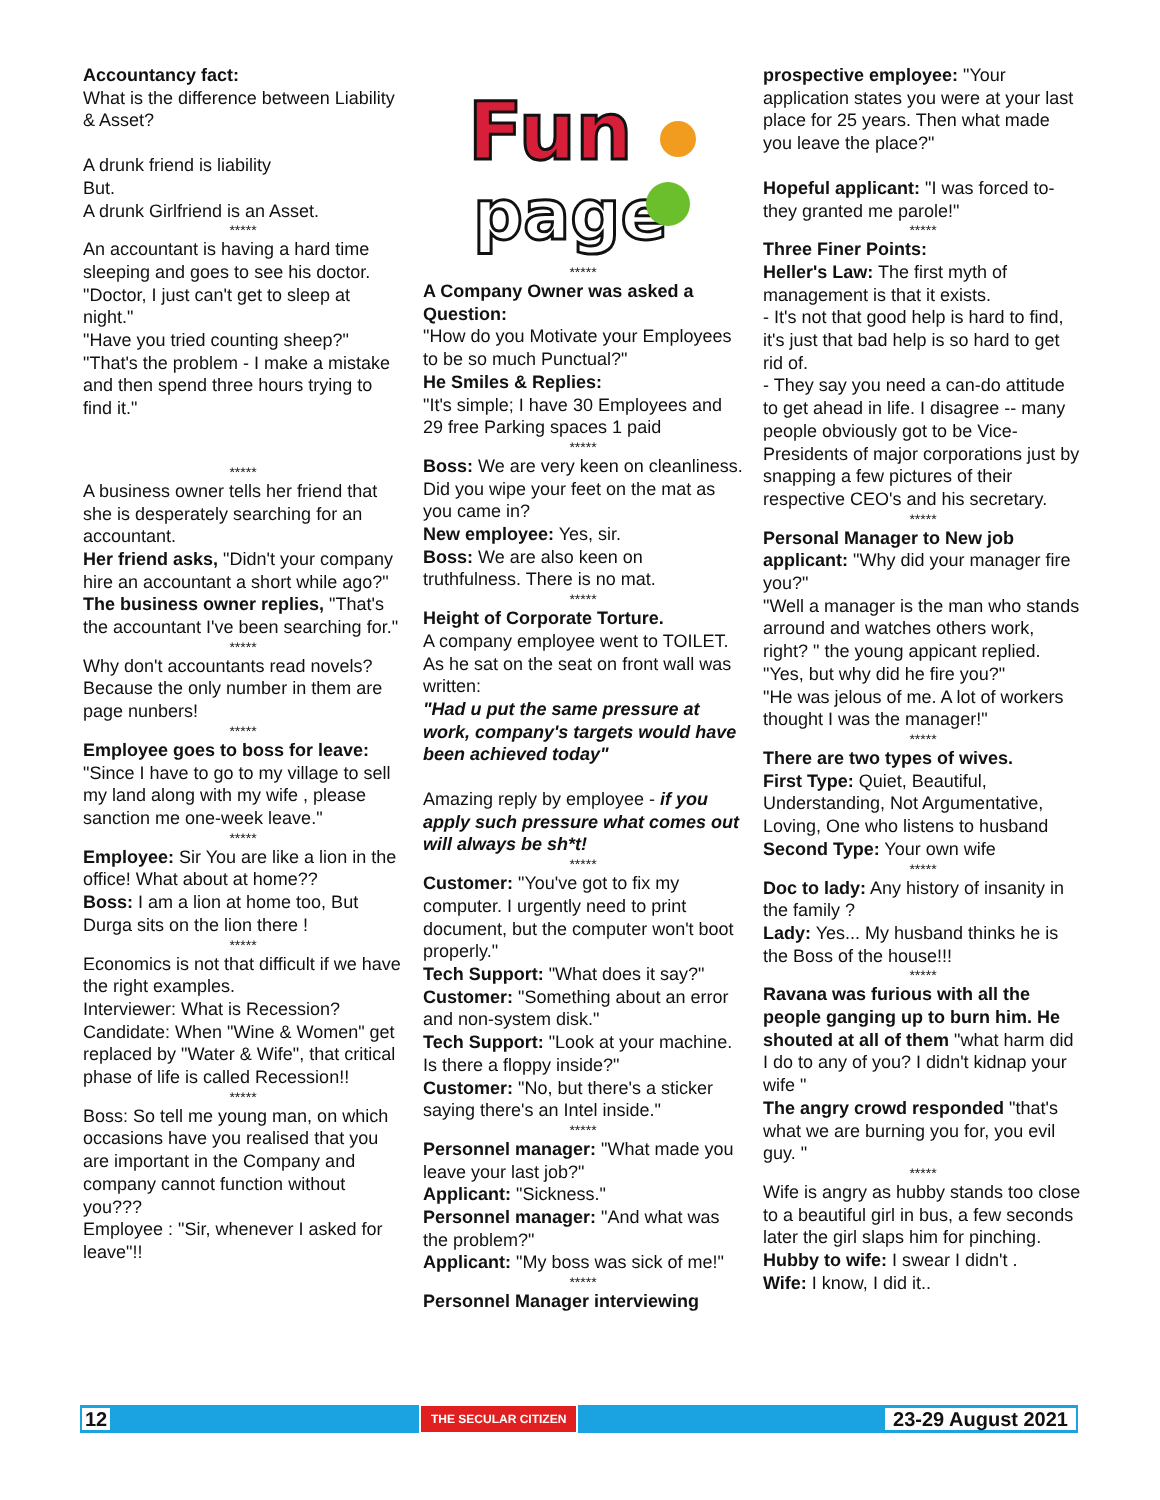Accountancy fact:
What is the difference between Liability & Asset?
A drunk friend is liability
But.
A drunk Girlfriend is an Asset.
*****
An accountant is having a hard time sleeping and goes to see his doctor. "Doctor, I just can't get to sleep at night."
"Have you tried counting sheep?"
"That's the problem - I make a mistake and then spend three hours trying to find it."
*****
A business owner tells her friend that she is desperately searching for an accountant.
Her friend asks, "Didn't your company hire an accountant a short while ago?"
The business owner replies, "That's the accountant I've been searching for."
*****
Why don't accountants read novels? Because the only number in them are page nunbers!
*****
Employee goes to boss for leave:
"Since I have to go to my village to sell my land along with my wife , please sanction me one-week leave."
*****
Employee: Sir You are like a lion in the office! What about at home??
Boss: I am a lion at home too, But Durga sits on the lion there !
*****
Economics is not that difficult if we have the right examples.
Interviewer: What is Recession?
Candidate: When "Wine & Women" get replaced by "Water & Wife", that critical phase of life is called Recession!!
*****
Boss: So tell me young man, on which occasions have you realised that you are important in the Company and company cannot function without you???
Employee : "Sir, whenever I asked for leave"!!
Fun
page
*****
A Company Owner was asked a Question:
"How do you Motivate your Employees to be so much Punctual?"
He Smiles & Replies:
"It's simple; I have 30 Employees and 29 free Parking spaces 1 paid
*****
Boss: We are very keen on cleanliness. Did you wipe your feet on the mat as you came in?
New employee: Yes, sir.
Boss: We are also keen on truthfulness. There is no mat.
*****
Height of Corporate Torture.
A company employee went to TOILET.
As he sat on the seat on front wall was written:
"Had u put the same pressure at work, company's targets would have been achieved today"
Amazing reply by employee - if you apply such pressure what comes out will always be sh*t!
*****
Customer: "You've got to fix my computer. I urgently need to print document, but the computer won't boot properly."
Tech Support: "What does it say?"
Customer: "Something about an error and non-system disk."
Tech Support: "Look at your machine. Is there a floppy inside?"
Customer: "No, but there's a sticker saying there's an Intel inside."
*****
Personnel manager: "What made you leave your last job?"
Applicant: "Sickness."
Personnel manager: "And what was the problem?"
Applicant: "My boss was sick of me!"
*****
Personnel Manager interviewing
prospective employee: "Your application states you were at your last place for 25 years. Then what made you leave the place?"
Hopeful applicant: "I was forced to-they granted me parole!"
*****
Three Finer Points:
Heller's Law: The first myth of management is that it exists.
- It's not that good help is hard to find, it's just that bad help is so hard to get rid of.
- They say you need a can-do attitude to get ahead in life. I disagree -- many people obviously got to be Vice-Presidents of major corporations just by snapping a few pictures of their respective CEO's and his secretary.
*****
Personal Manager to New job applicant: "Why did your manager fire you?"
"Well a manager is the man who stands arround and watches others work, right? " the young appicant replied.
"Yes, but why did he fire you?"
"He was jelous of me. A lot of workers thought I was the manager!"
*****
There are two types of wives.
First Type: Quiet, Beautiful, Understanding, Not Argumentative, Loving, One who listens to husband
Second Type: Your own wife
*****
Doc to lady: Any history of insanity in the family ?
Lady: Yes... My husband thinks he is the Boss of the house!!!
*****
Ravana was furious with all the people ganging up to burn him. He shouted at all of them "what harm did I do to any of you? I didn't kidnap your wife "
The angry crowd responded "that's what we are burning you for, you evil guy. "
*****
Wife is angry as hubby stands too close to a beautiful girl in bus, a few seconds later the girl slaps him for pinching.
Hubby to wife: I swear I didn't .
Wife: I know, I did it..
12 THE SECULAR CITIZEN 23-29 August 2021